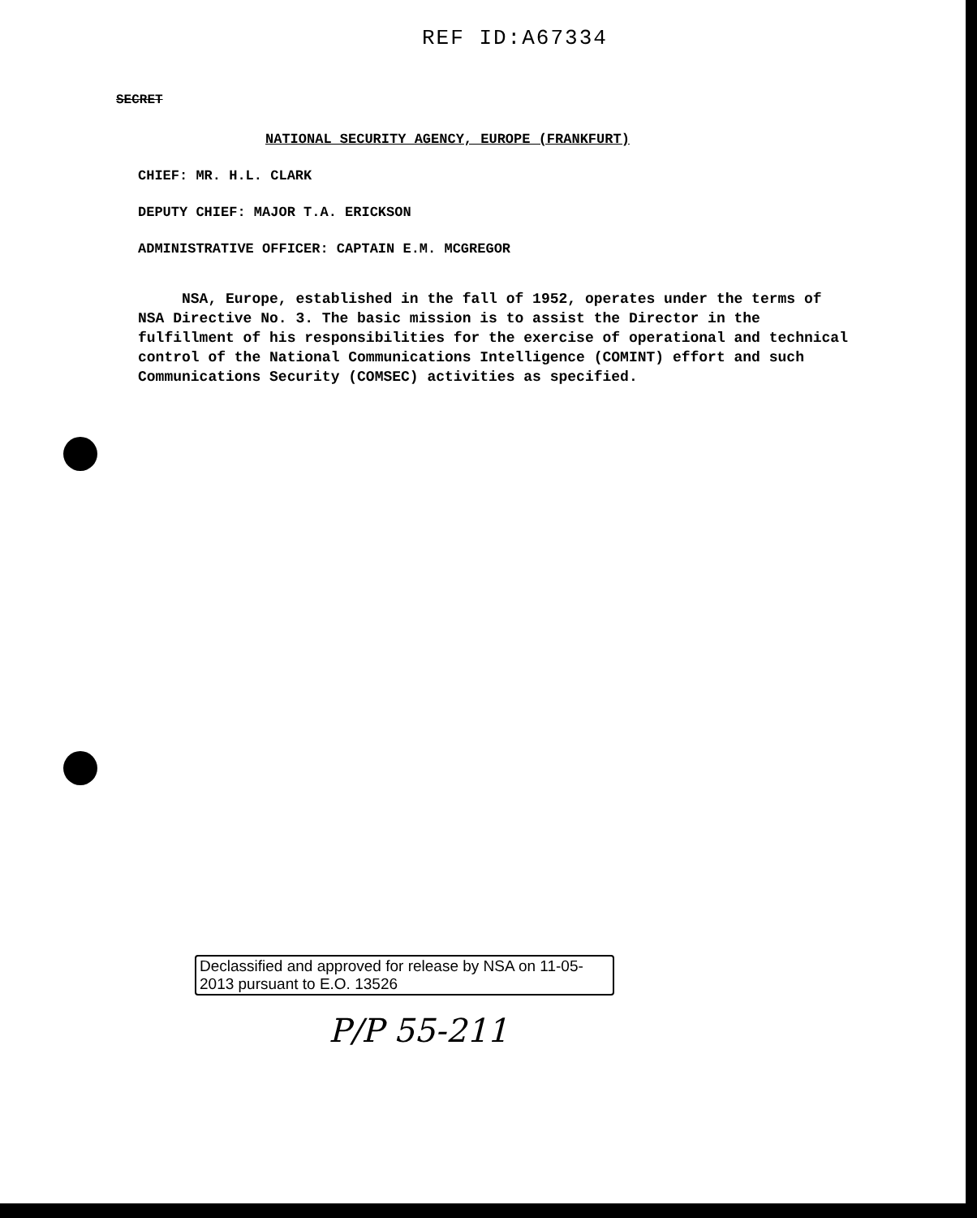REF ID:A67334
SECRET
NATIONAL SECURITY AGENCY, EUROPE (FRANKFURT)
CHIEF: MR. H.L. CLARK
DEPUTY CHIEF: MAJOR T.A. ERICKSON
ADMINISTRATIVE OFFICER: CAPTAIN E.M. MCGREGOR
NSA, Europe, established in the fall of 1952, operates under the terms of NSA Directive No. 3. The basic mission is to assist the Director in the fulfillment of his responsibilities for the exercise of operational and technical control of the National Communications Intelligence (COMINT) effort and such Communications Security (COMSEC) activities as specified.
Declassified and approved for release by NSA on 11-05-2013 pursuant to E.O. 13526
P/P 55-211